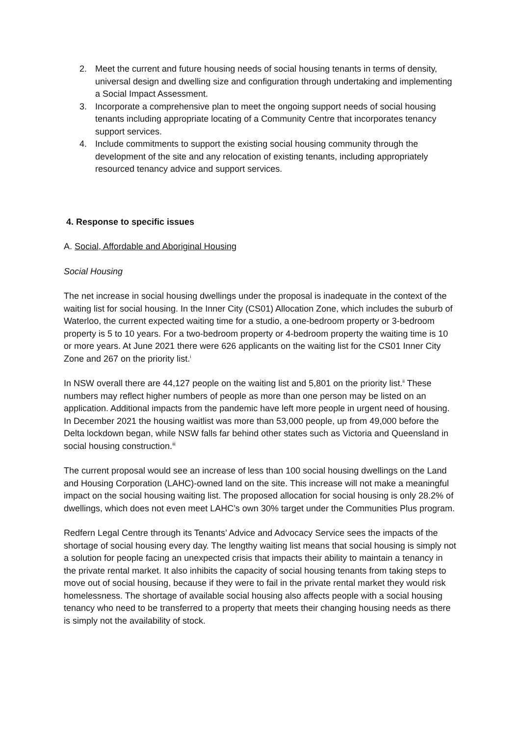2. Meet the current and future housing needs of social housing tenants in terms of density, universal design and dwelling size and configuration through undertaking and implementing a Social Impact Assessment.
3. Incorporate a comprehensive plan to meet the ongoing support needs of social housing tenants including appropriate locating of a Community Centre that incorporates tenancy support services.
4. Include commitments to support the existing social housing community through the development of the site and any relocation of existing tenants, including appropriately resourced tenancy advice and support services.
4. Response to specific issues
A. Social, Affordable and Aboriginal Housing
Social Housing
The net increase in social housing dwellings under the proposal is inadequate in the context of the waiting list for social housing. In the Inner City (CS01) Allocation Zone, which includes the suburb of Waterloo, the current expected waiting time for a studio, a one-bedroom property or 3-bedroom property is 5 to 10 years. For a two-bedroom property or 4-bedroom property the waiting time is 10 or more years. At June 2021 there were 626 applicants on the waiting list for the CS01 Inner City Zone and 267 on the priority list.<sup>i</sup>
In NSW overall there are 44,127 people on the waiting list and 5,801 on the priority list.<sup>ii</sup> These numbers may reflect higher numbers of people as more than one person may be listed on an application. Additional impacts from the pandemic have left more people in urgent need of housing. In December 2021 the housing waitlist was more than 53,000 people, up from 49,000 before the Delta lockdown began, while NSW falls far behind other states such as Victoria and Queensland in social housing construction.<sup>iii</sup>
The current proposal would see an increase of less than 100 social housing dwellings on the Land and Housing Corporation (LAHC)-owned land on the site. This increase will not make a meaningful impact on the social housing waiting list. The proposed allocation for social housing is only 28.2% of dwellings, which does not even meet LAHC’s own 30% target under the Communities Plus program.
Redfern Legal Centre through its Tenants’ Advice and Advocacy Service sees the impacts of the shortage of social housing every day. The lengthy waiting list means that social housing is simply not a solution for people facing an unexpected crisis that impacts their ability to maintain a tenancy in the private rental market. It also inhibits the capacity of social housing tenants from taking steps to move out of social housing, because if they were to fail in the private rental market they would risk homelessness. The shortage of available social housing also affects people with a social housing tenancy who need to be transferred to a property that meets their changing housing needs as there is simply not the availability of stock.